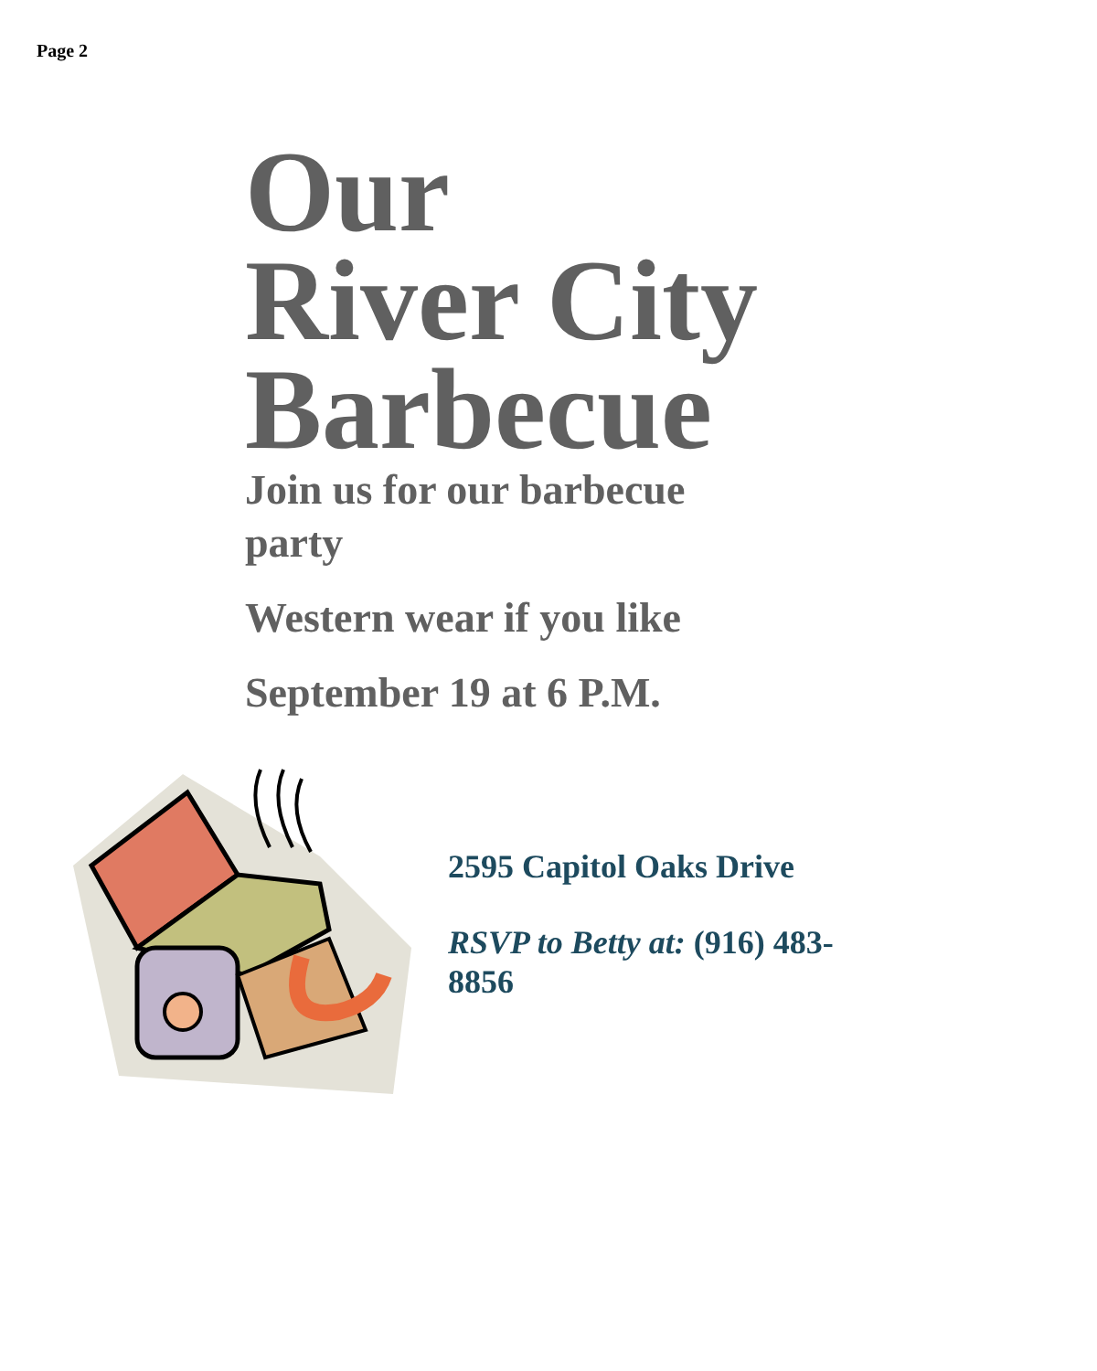Page 2
Our
River City
Barbecue
Join us for our barbecue party
Western wear if you like
September 19 at 6 P.M.
2595 Capitol Oaks Drive
RSVP to Betty at: (916) 483-8856